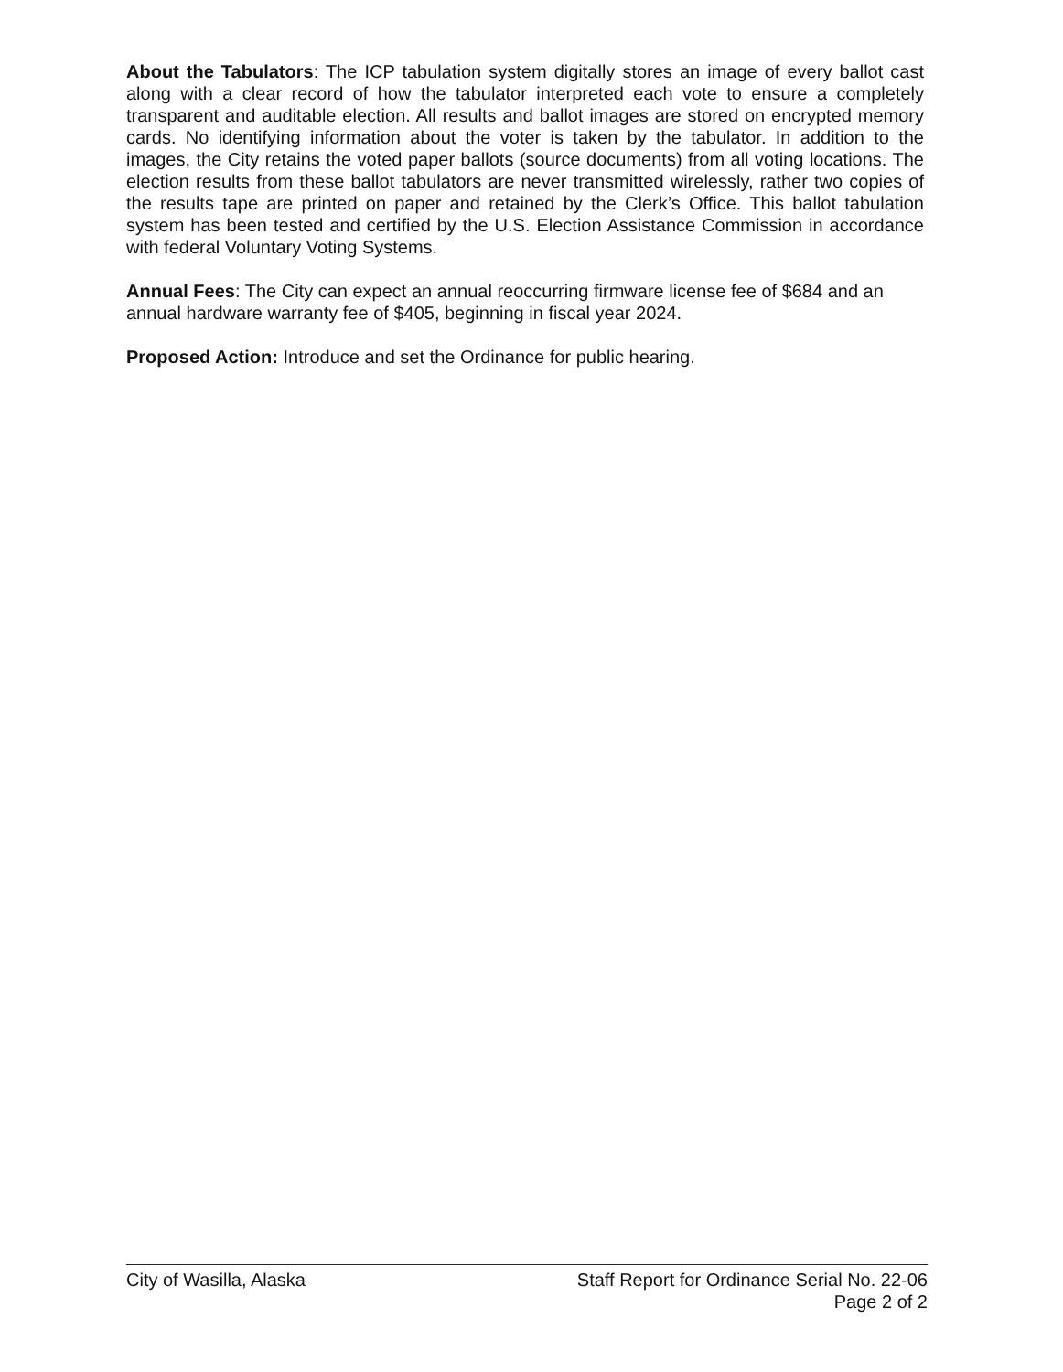About the Tabulators: The ICP tabulation system digitally stores an image of every ballot cast along with a clear record of how the tabulator interpreted each vote to ensure a completely transparent and auditable election. All results and ballot images are stored on encrypted memory cards. No identifying information about the voter is taken by the tabulator. In addition to the images, the City retains the voted paper ballots (source documents) from all voting locations. The election results from these ballot tabulators are never transmitted wirelessly, rather two copies of the results tape are printed on paper and retained by the Clerk’s Office. This ballot tabulation system has been tested and certified by the U.S. Election Assistance Commission in accordance with federal Voluntary Voting Systems.
Annual Fees: The City can expect an annual reoccurring firmware license fee of $684 and an annual hardware warranty fee of $405, beginning in fiscal year 2024.
Proposed Action: Introduce and set the Ordinance for public hearing.
City of Wasilla, Alaska Staff Report for Ordinance Serial No. 22-06
Page 2 of 2